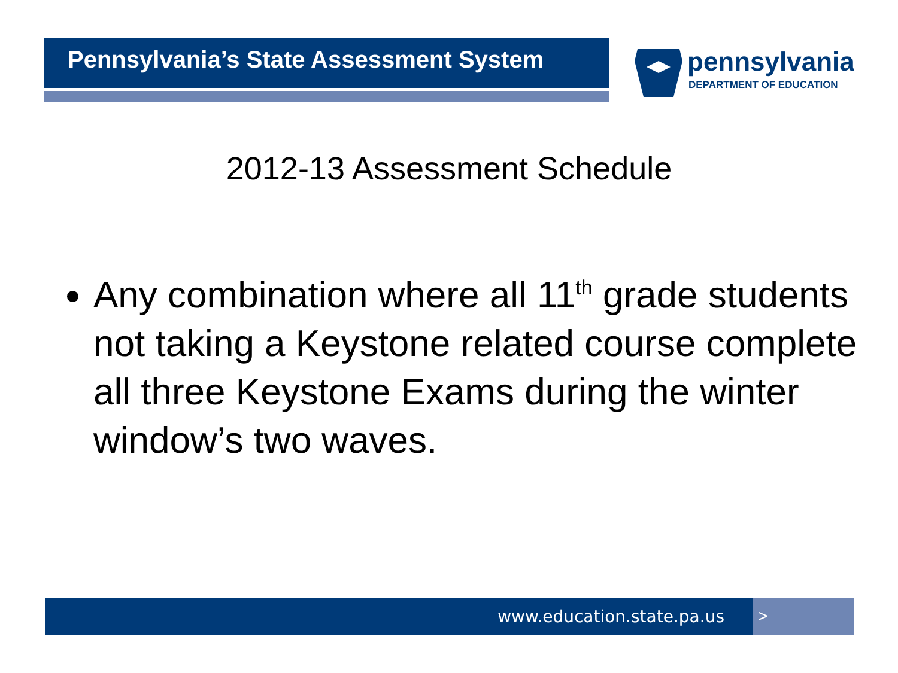Pennsylvania’s State Assessment System
pennsylvania
DEPARTMENT OF EDUCATION
2012-13 Assessment Schedule
Any combination where all 11<sup>th</sup> grade students not taking a Keystone related course complete all three Keystone Exams during the winter window’s two waves.
www.education.state.pa.us >